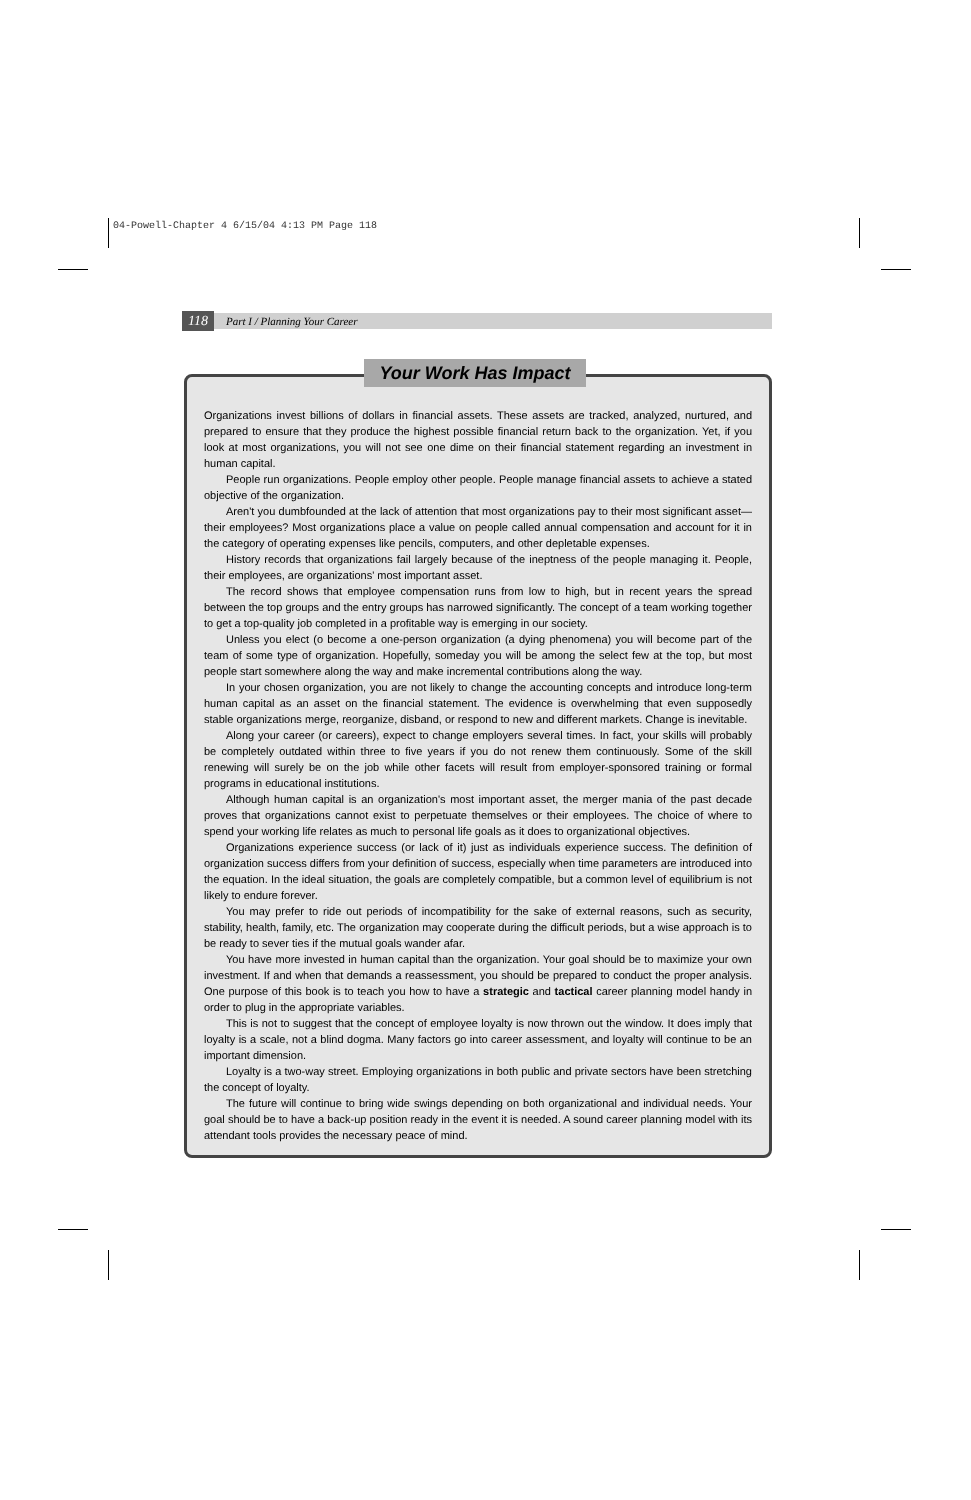04-Powell-Chapter 4 6/15/04 4:13 PM Page 118
118 Part I / Planning Your Career
Organizations invest billions of dollars in financial assets. These assets are tracked, analyzed, nurtured, and prepared to ensure that they produce the highest possible financial return back to the organization. Yet, if you look at most organizations, you will not see one dime on their financial statement regarding an investment in human capital.
People run organizations. People employ other people. People manage financial assets to achieve a stated objective of the organization.
Aren't you dumbfounded at the lack of attention that most organizations pay to their most significant asset—their employees? Most organizations place a value on people called annual compensation and account for it in the category of operating expenses like pencils, computers, and other depletable expenses.
History records that organizations fail largely because of the ineptness of the people managing it. People, their employees, are organizations' most important asset.
The record shows that employee compensation runs from low to high, but in recent years the spread between the top groups and the entry groups has narrowed significantly. The concept of a team working together to get a top-quality job completed in a profitable way is emerging in our society.
Unless you elect (o become a one-person organization (a dying phenomena) you will become part of the team of some type of organization. Hopefully, someday you will be among the select few at the top, but most people start somewhere along the way and make incremental contributions along the way.
In your chosen organization, you are not likely to change the accounting concepts and introduce long-term human capital as an asset on the financial statement. The evidence is overwhelming that even supposedly stable organizations merge, reorganize, disband, or respond to new and different markets. Change is inevitable.
Along your career (or careers), expect to change employers several times. In fact, your skills will probably be completely outdated within three to five years if you do not renew them continuously. Some of the skill renewing will surely be on the job while other facets will result from employer-sponsored training or formal programs in educational institutions.
Although human capital is an organization's most important asset, the merger mania of the past decade proves that organizations cannot exist to perpetuate themselves or their employees. The choice of where to spend your working life relates as much to personal life goals as it does to organizational objectives.
Organizations experience success (or lack of it) just as individuals experience success. The definition of organization success differs from your definition of success, especially when time parameters are introduced into the equation. In the ideal situation, the goals are completely compatible, but a common level of equilibrium is not likely to endure forever.
You may prefer to ride out periods of incompatibility for the sake of external reasons, such as security, stability, health, family, etc. The organization may cooperate during the difficult periods, but a wise approach is to be ready to sever ties if the mutual goals wander afar.
You have more invested in human capital than the organization. Your goal should be to maximize your own investment. If and when that demands a reassessment, you should be prepared to conduct the proper analysis. One purpose of this book is to teach you how to have a strategic and tactical career planning model handy in order to plug in the appropriate variables.
This is not to suggest that the concept of employee loyalty is now thrown out the window. It does imply that loyalty is a scale, not a blind dogma. Many factors go into career assessment, and loyalty will continue to be an important dimension.
Loyalty is a two-way street. Employing organizations in both public and private sectors have been stretching the concept of loyalty.
The future will continue to bring wide swings depending on both organizational and individual needs. Your goal should be to have a back-up position ready in the event it is needed. A sound career planning model with its attendant tools provides the necessary peace of mind.
Your Work Has Impact